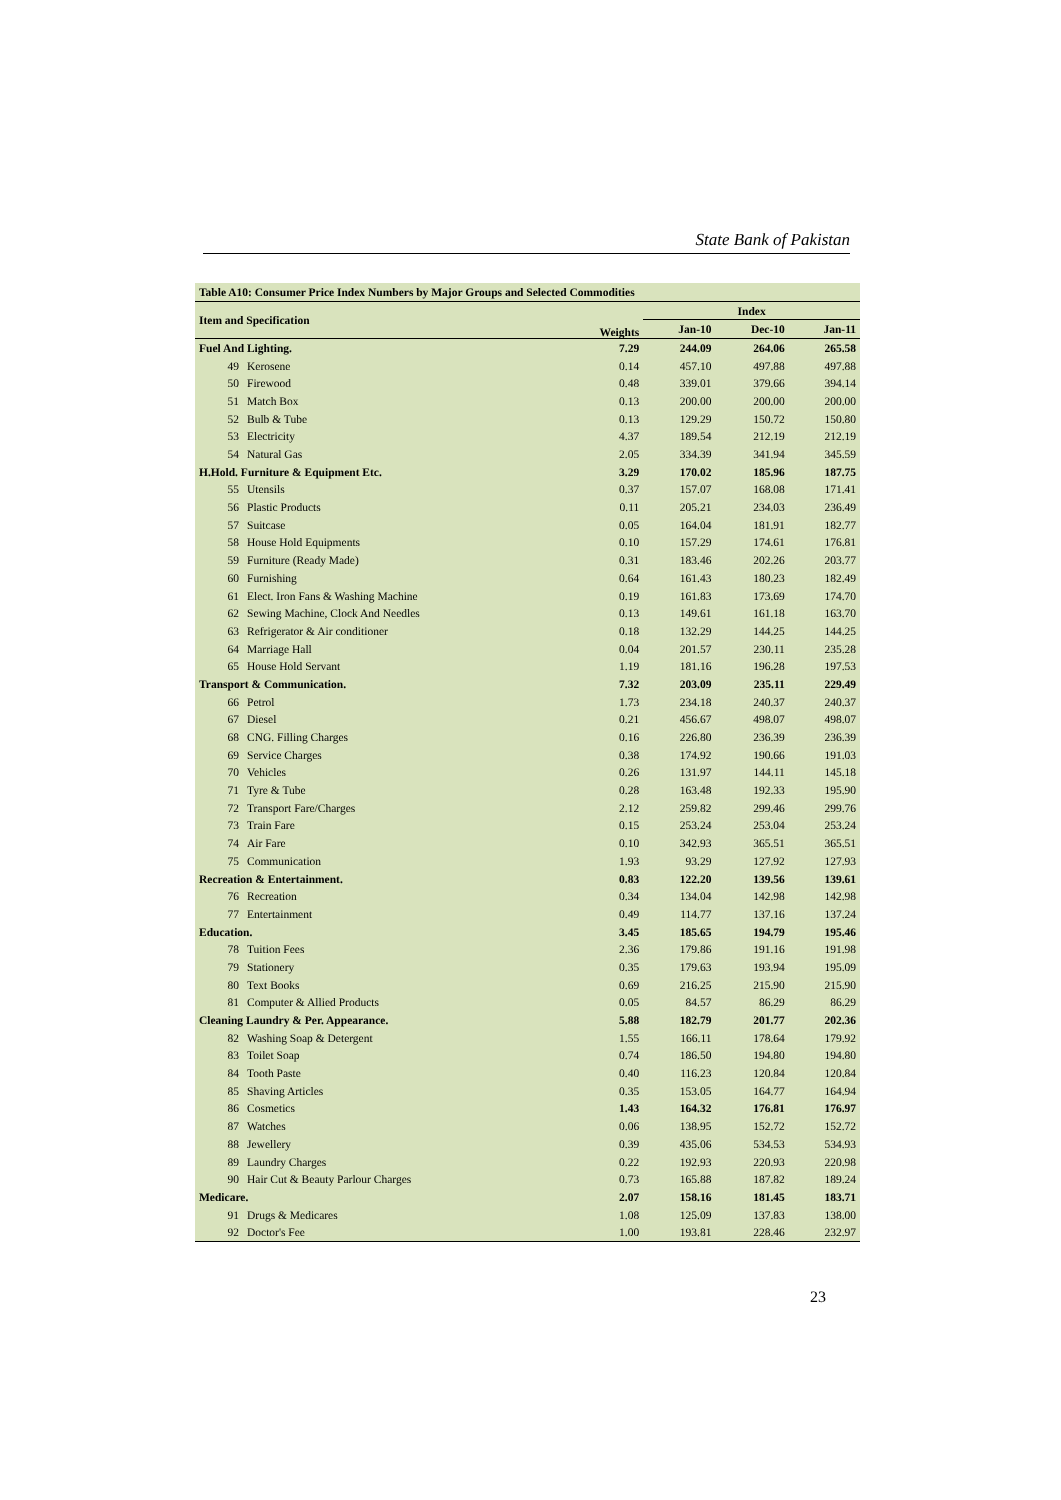State Bank of Pakistan
| Table A10: Consumer Price Index Numbers by Major Groups and Selected Commodities | | | | | |
| --- | --- | --- | --- | --- | --- |
| Item and Specification | | Weights | Index | | |
| | | | Jan-10 | Dec-10 | Jan-11 |
| Fuel And Lighting. | | 7.29 | 244.09 | 264.06 | 265.58 |
| 49 | Kerosene | 0.14 | 457.10 | 497.88 | 497.88 |
| 50 | Firewood | 0.48 | 339.01 | 379.66 | 394.14 |
| 51 | Match Box | 0.13 | 200.00 | 200.00 | 200.00 |
| 52 | Bulb & Tube | 0.13 | 129.29 | 150.72 | 150.80 |
| 53 | Electricity | 4.37 | 189.54 | 212.19 | 212.19 |
| 54 | Natural Gas | 2.05 | 334.39 | 341.94 | 345.59 |
| H.Hold. Furniture & Equipment Etc. | | 3.29 | 170.02 | 185.96 | 187.75 |
| 55 | Utensils | 0.37 | 157.07 | 168.08 | 171.41 |
| 56 | Plastic Products | 0.11 | 205.21 | 234.03 | 236.49 |
| 57 | Suitcase | 0.05 | 164.04 | 181.91 | 182.77 |
| 58 | House Hold Equipments | 0.10 | 157.29 | 174.61 | 176.81 |
| 59 | Furniture (Ready Made) | 0.31 | 183.46 | 202.26 | 203.77 |
| 60 | Furnishing | 0.64 | 161.43 | 180.23 | 182.49 |
| 61 | Elect. Iron Fans & Washing Machine | 0.19 | 161.83 | 173.69 | 174.70 |
| 62 | Sewing Machine, Clock And Needles | 0.13 | 149.61 | 161.18 | 163.70 |
| 63 | Refrigerator & Air conditioner | 0.18 | 132.29 | 144.25 | 144.25 |
| 64 | Marriage Hall | 0.04 | 201.57 | 230.11 | 235.28 |
| 65 | House Hold Servant | 1.19 | 181.16 | 196.28 | 197.53 |
| Transport & Communication. | | 7.32 | 203.09 | 235.11 | 229.49 |
| 66 | Petrol | 1.73 | 234.18 | 240.37 | 240.37 |
| 67 | Diesel | 0.21 | 456.67 | 498.07 | 498.07 |
| 68 | CNG. Filling Charges | 0.16 | 226.80 | 236.39 | 236.39 |
| 69 | Service Charges | 0.38 | 174.92 | 190.66 | 191.03 |
| 70 | Vehicles | 0.26 | 131.97 | 144.11 | 145.18 |
| 71 | Tyre & Tube | 0.28 | 163.48 | 192.33 | 195.90 |
| 72 | Transport Fare/Charges | 2.12 | 259.82 | 299.46 | 299.76 |
| 73 | Train Fare | 0.15 | 253.24 | 253.04 | 253.24 |
| 74 | Air Fare | 0.10 | 342.93 | 365.51 | 365.51 |
| 75 | Communication | 1.93 | 93.29 | 127.92 | 127.93 |
| Recreation & Entertainment. | | 0.83 | 122.20 | 139.56 | 139.61 |
| 76 | Recreation | 0.34 | 134.04 | 142.98 | 142.98 |
| 77 | Entertainment | 0.49 | 114.77 | 137.16 | 137.24 |
| Education. | | 3.45 | 185.65 | 194.79 | 195.46 |
| 78 | Tuition Fees | 2.36 | 179.86 | 191.16 | 191.98 |
| 79 | Stationery | 0.35 | 179.63 | 193.94 | 195.09 |
| 80 | Text Books | 0.69 | 216.25 | 215.90 | 215.90 |
| 81 | Computer & Allied Products | 0.05 | 84.57 | 86.29 | 86.29 |
| Cleaning Laundry & Per. Appearance. | | 5.88 | 182.79 | 201.77 | 202.36 |
| 82 | Washing Soap & Detergent | 1.55 | 166.11 | 178.64 | 179.92 |
| 83 | Toilet Soap | 0.74 | 186.50 | 194.80 | 194.80 |
| 84 | Tooth Paste | 0.40 | 116.23 | 120.84 | 120.84 |
| 85 | Shaving Articles | 0.35 | 153.05 | 164.77 | 164.94 |
| 86 | Cosmetics | 1.43 | 164.32 | 176.81 | 176.97 |
| 87 | Watches | 0.06 | 138.95 | 152.72 | 152.72 |
| 88 | Jewellery | 0.39 | 435.06 | 534.53 | 534.93 |
| 89 | Laundry Charges | 0.22 | 192.93 | 220.93 | 220.98 |
| 90 | Hair Cut & Beauty Parlour Charges | 0.73 | 165.88 | 187.82 | 189.24 |
| Medicare. | | 2.07 | 158.16 | 181.45 | 183.71 |
| 91 | Drugs & Medicares | 1.08 | 125.09 | 137.83 | 138.00 |
| 92 | Doctor's Fee | 1.00 | 193.81 | 228.46 | 232.97 |
23